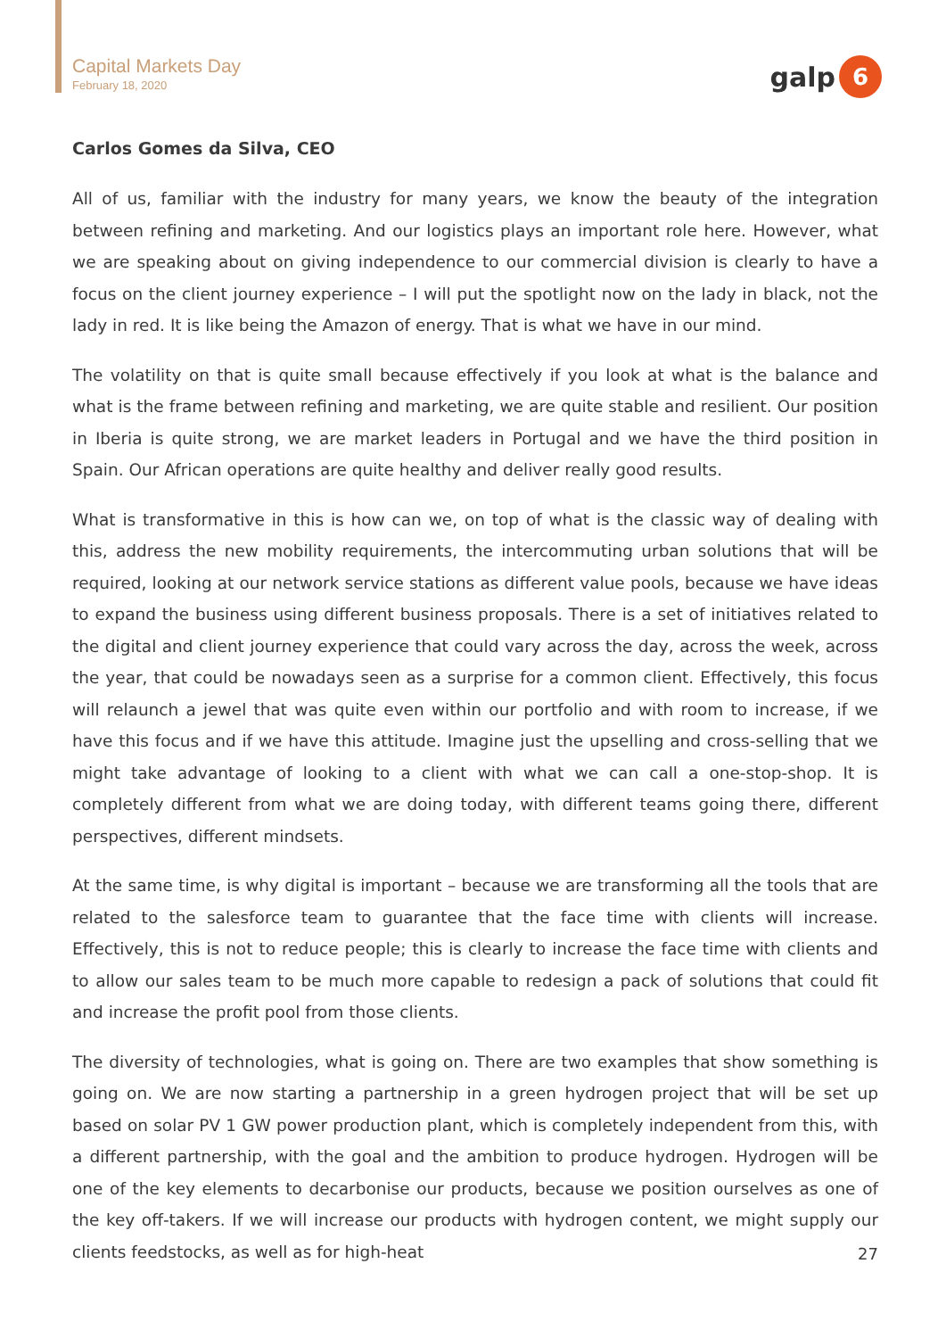Capital Markets Day
February 18, 2020
galp
6
Carlos Gomes da Silva, CEO
All of us, familiar with the industry for many years, we know the beauty of the integration between refining and marketing. And our logistics plays an important role here. However, what we are speaking about on giving independence to our commercial division is clearly to have a focus on the client journey experience – I will put the spotlight now on the lady in black, not the lady in red. It is like being the Amazon of energy. That is what we have in our mind.
The volatility on that is quite small because effectively if you look at what is the balance and what is the frame between refining and marketing, we are quite stable and resilient. Our position in Iberia is quite strong, we are market leaders in Portugal and we have the third position in Spain. Our African operations are quite healthy and deliver really good results.
What is transformative in this is how can we, on top of what is the classic way of dealing with this, address the new mobility requirements, the intercommuting urban solutions that will be required, looking at our network service stations as different value pools, because we have ideas to expand the business using different business proposals. There is a set of initiatives related to the digital and client journey experience that could vary across the day, across the week, across the year, that could be nowadays seen as a surprise for a common client. Effectively, this focus will relaunch a jewel that was quite even within our portfolio and with room to increase, if we have this focus and if we have this attitude. Imagine just the upselling and cross-selling that we might take advantage of looking to a client with what we can call a one-stop-shop. It is completely different from what we are doing today, with different teams going there, different perspectives, different mindsets.
At the same time, is why digital is important – because we are transforming all the tools that are related to the salesforce team to guarantee that the face time with clients will increase. Effectively, this is not to reduce people; this is clearly to increase the face time with clients and to allow our sales team to be much more capable to redesign a pack of solutions that could fit and increase the profit pool from those clients.
The diversity of technologies, what is going on. There are two examples that show something is going on. We are now starting a partnership in a green hydrogen project that will be set up based on solar PV 1 GW power production plant, which is completely independent from this, with a different partnership, with the goal and the ambition to produce hydrogen. Hydrogen will be one of the key elements to decarbonise our products, because we position ourselves as one of the key off-takers. If we will increase our products with hydrogen content, we might supply our clients feedstocks, as well as for high-heat
27